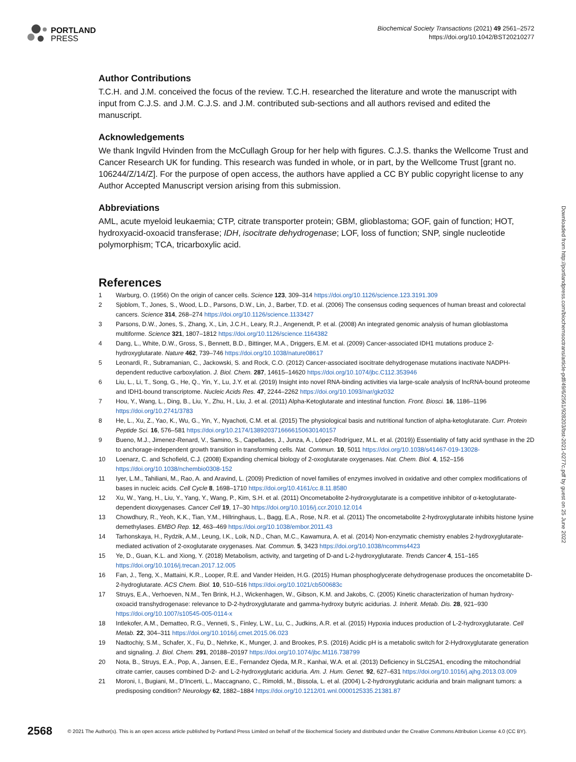PORTLAND
PRESS
Biochemical Society Transactions (2021) 49 2561–2572
https://doi.org/10.1042/BST20210277
Author Contributions
T.C.H. and J.M. conceived the focus of the review. T.C.H. researched the literature and wrote the manuscript with input from C.J.S. and J.M. C.J.S. and J.M. contributed sub-sections and all authors revised and edited the manuscript.
Acknowledgements
We thank Ingvild Hvinden from the McCullagh Group for her help with figures. C.J.S. thanks the Wellcome Trust and Cancer Research UK for funding. This research was funded in whole, or in part, by the Wellcome Trust [grant no. 106244/Z/14/Z]. For the purpose of open access, the authors have applied a CC BY public copyright license to any Author Accepted Manuscript version arising from this submission.
Abbreviations
AML, acute myeloid leukaemia; CTP, citrate transporter protein; GBM, glioblastoma; GOF, gain of function; HOT, hydroxyacid-oxoacid transferase; IDH, isocitrate dehydrogenase; LOF, loss of function; SNP, single nucleotide polymorphism; TCA, tricarboxylic acid.
References
1 Warburg, O. (1956) On the origin of cancer cells. Science 123, 309–314 https://doi.org/10.1126/science.123.3191.309
2 Sjoblom, T., Jones, S., Wood, L.D., Parsons, D.W., Lin, J., Barber, T.D. et al. (2006) The consensus coding sequences of human breast and colorectal cancers. Science 314, 268–274 https://doi.org/10.1126/science.1133427
3 Parsons, D.W., Jones, S., Zhang, X., Lin, J.C.H., Leary, R.J., Angenendt, P. et al. (2008) An integrated genomic analysis of human glioblastoma multiforme. Science 321, 1807–1812 https://doi.org/10.1126/science.1164382
4 Dang, L., White, D.W., Gross, S., Bennett, B.D., Bittinger, M.A., Driggers, E.M. et al. (2009) Cancer-associated IDH1 mutations produce 2-hydroxyglutarate. Nature 462, 739–746 https://doi.org/10.1038/nature08617
5 Leonardi, R., Subramanian, C., Jackowski, S. and Rock, C.O. (2012) Cancer-associated isocitrate dehydrogenase mutations inactivate NADPH-dependent reductive carboxylation. J. Biol. Chem. 287, 14615–14620 https://doi.org/10.1074/jbc.C112.353946
6 Liu, L., Li, T., Song, G., He, Q., Yin, Y., Lu, J.Y. et al. (2019) Insight into novel RNA-binding activities via large-scale analysis of lncRNA-bound proteome and IDH1-bound transcriptome. Nucleic Acids Res. 47, 2244–2262 https://doi.org/10.1093/nar/gkz032
7 Hou, Y., Wang, L., Ding, B., Liu, Y., Zhu, H., Liu, J. et al. (2011) Alpha-Ketoglutarate and intestinal function. Front. Biosci. 16, 1186–1196 https://doi.org/10.2741/3783
8 He, L., Xu, Z., Yao, K., Wu, G., Yin, Y., Nyachoti, C.M. et al. (2015) The physiological basis and nutritional function of alpha-ketoglutarate. Curr. Protein Peptide Sci. 16, 576–581 https://doi.org/10.2174/1389203716666150630140157
9 Bueno, M.J., Jimenez-Renard, V., Samino, S., Capellades, J., Junza, A., López-Rodríguez, M.L. et al. (2019)) Essentiality of fatty acid synthase in the 2D to anchorage-independent growth transition in transforming cells. Nat. Commun. 10, 5011 https://doi.org/10.1038/s41467-019-13028-
10 Loenarz, C. and Schofield, C.J. (2008) Expanding chemical biology of 2-oxoglutarate oxygenases. Nat. Chem. Biol. 4, 152–156 https://doi.org/10.1038/nchembio0308-152
11 Iyer, L.M., Tahiliani, M., Rao, A. and Aravind, L. (2009) Prediction of novel families of enzymes involved in oxidative and other complex modifications of bases in nucleic acids. Cell Cycle 8, 1698–1710 https://doi.org/10.4161/cc.8.11.8580
12 Xu, W., Yang, H., Liu, Y., Yang, Y., Wang, P., Kim, S.H. et al. (2011) Oncometabolite 2-hydroxyglutarate is a competitive inhibitor of α-ketoglutarate-dependent dioxygenases. Cancer Cell 19, 17–30 https://doi.org/10.1016/j.ccr.2010.12.014
13 Chowdhury, R., Yeoh, K.K., Tian, Y.M., Hillringhaus, L., Bagg, E.A., Rose, N.R. et al. (2011) The oncometabolite 2-hydroxyglutarate inhibits histone lysine demethylases. EMBO Rep. 12, 463–469 https://doi.org/10.1038/embor.2011.43
14 Tarhonskaya, H., Rydzik, A.M., Leung, I.K., Loik, N.D., Chan, M.C., Kawamura, A. et al. (2014) Non-enzymatic chemistry enables 2-hydroxyglutarate-mediated activation of 2-oxoglutarate oxygenases. Nat. Commun. 5, 3423 https://doi.org/10.1038/ncomms4423
15 Ye, D., Guan, K.L. and Xiong, Y. (2018) Metabolism, activity, and targeting of D-and L-2-hydroxyglutarate. Trends Cancer 4, 151–165 https://doi.org/10.1016/j.trecan.2017.12.005
16 Fan, J., Teng, X., Mattaini, K.R., Looper, R.E. and Vander Heiden, H.G. (2015) Human phosphoglycerate dehydrogenase produces the oncometablite D-2-hydroglutarate. ACS Chem. Biol. 10, 510–516 https://doi.org/10.1021/cb500683c
17 Struys, E.A., Verhoeven, N.M., Ten Brink, H.J., Wickenhagen, W., Gibson, K.M. and Jakobs, C. (2005) Kinetic characterization of human hydroxy-oxoacid transhydrogenase: relevance to D-2-hydroxyglutarate and gamma-hydroxy butyric acidurias. J. Inherit. Metab. Dis. 28, 921–930 https://doi.org/10.1007/s10545-005-0114-x
18 Intlekofer, A.M., Dematteo, R.G., Venneti, S., Finley, L.W., Lu, C., Judkins, A.R. et al. (2015) Hypoxia induces production of L-2-hydroxyglutarate. Cell Metab. 22, 304–311 https://doi.org/10.1016/j.cmet.2015.06.023
19 Nadtochiy, S.M., Schafer, X., Fu, D., Nehrke, K., Munger, J. and Brookes, P.S. (2016) Acidic pH is a metabolic switch for 2-Hydroxyglutarate generation and signaling. J. Biol. Chem. 291, 20188–20197 https://doi.org/10.1074/jbc.M116.738799
20 Nota, B., Struys, E.A., Pop, A., Jansen, E.E., Fernandez Ojeda, M.R., Kanhai, W.A. et al. (2013) Deficiency in SLC25A1, encoding the mitochondrial citrate carrier, causes combined D-2- and L-2-hydroxyglutaric aciduria. Am. J. Hum. Genet. 92, 627–631 https://doi.org/10.1016/j.ajhg.2013.03.009
21 Moroni, I., Bugiani, M., D'Incerti, L., Maccagnano, C., Rimoldi, M., Bissola, L. et al. (2004) L-2-hydroxyglutaric aciduria and brain malignant tumors: a predisposing condition? Neurology 62, 1882–1884 https://doi.org/10.1212/01.wnl.0000125335.21381.87
Downloaded from http://portlandpress.com/biochemsoctrans/article-pdf/49/6/2561/928203/bst-2021-0277c.pdf by guest on 25 June 2022
2568 © 2021 The Author(s). This is an open access article published by Portland Press Limited on behalf of the Biochemical Society and distributed under the Creative Commons Attribution License 4.0 (CC BY).